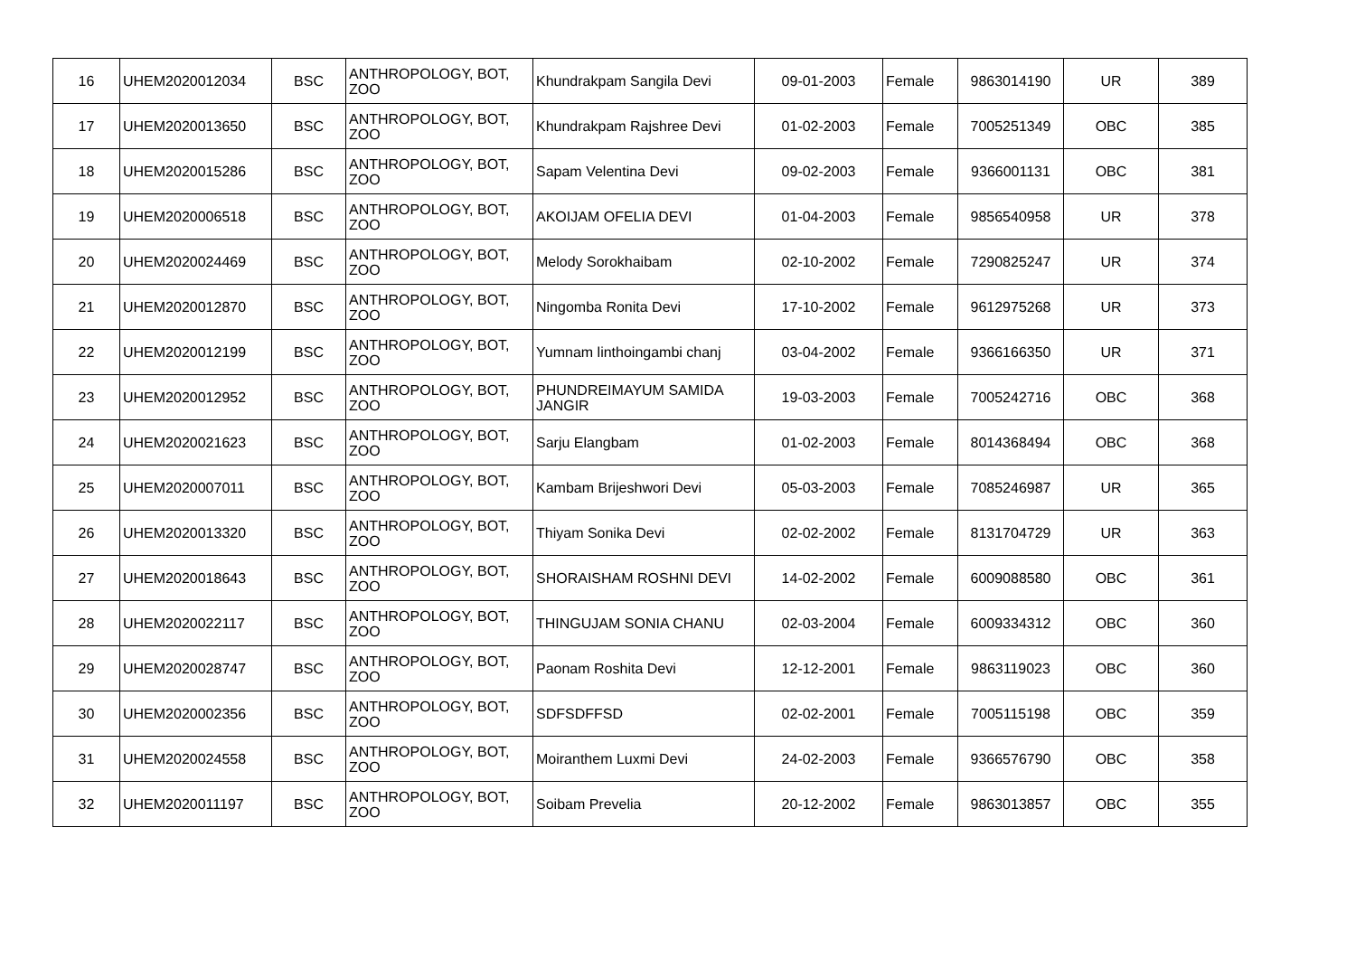| 16 | UHEM2020012034 | BSC | ANTHROPOLOGY, BOT, ZOO | Khundrakpam Sangila Devi | 09-01-2003 | Female | 9863014190 | UR | 389 |
| 17 | UHEM2020013650 | BSC | ANTHROPOLOGY, BOT, ZOO | Khundrakpam Rajshree Devi | 01-02-2003 | Female | 7005251349 | OBC | 385 |
| 18 | UHEM2020015286 | BSC | ANTHROPOLOGY, BOT, ZOO | Sapam Velentina Devi | 09-02-2003 | Female | 9366001131 | OBC | 381 |
| 19 | UHEM2020006518 | BSC | ANTHROPOLOGY, BOT, ZOO | AKOIJAM OFELIA DEVI | 01-04-2003 | Female | 9856540958 | UR | 378 |
| 20 | UHEM2020024469 | BSC | ANTHROPOLOGY, BOT, ZOO | Melody Sorokhaibam | 02-10-2002 | Female | 7290825247 | UR | 374 |
| 21 | UHEM2020012870 | BSC | ANTHROPOLOGY, BOT, ZOO | Ningomba Ronita Devi | 17-10-2002 | Female | 9612975268 | UR | 373 |
| 22 | UHEM2020012199 | BSC | ANTHROPOLOGY, BOT, ZOO | Yumnam linthoingambi chanj | 03-04-2002 | Female | 9366166350 | UR | 371 |
| 23 | UHEM2020012952 | BSC | ANTHROPOLOGY, BOT, ZOO | PHUNDREIMAYUM SAMIDA JANGIR | 19-03-2003 | Female | 7005242716 | OBC | 368 |
| 24 | UHEM2020021623 | BSC | ANTHROPOLOGY, BOT, ZOO | Sarju Elangbam | 01-02-2003 | Female | 8014368494 | OBC | 368 |
| 25 | UHEM2020007011 | BSC | ANTHROPOLOGY, BOT, ZOO | Kambam Brijeshwori Devi | 05-03-2003 | Female | 7085246987 | UR | 365 |
| 26 | UHEM2020013320 | BSC | ANTHROPOLOGY, BOT, ZOO | Thiyam Sonika Devi | 02-02-2002 | Female | 8131704729 | UR | 363 |
| 27 | UHEM2020018643 | BSC | ANTHROPOLOGY, BOT, ZOO | SHORAISHAM ROSHNI DEVI | 14-02-2002 | Female | 6009088580 | OBC | 361 |
| 28 | UHEM2020022117 | BSC | ANTHROPOLOGY, BOT, ZOO | THINGUJAM SONIA CHANU | 02-03-2004 | Female | 6009334312 | OBC | 360 |
| 29 | UHEM2020028747 | BSC | ANTHROPOLOGY, BOT, ZOO | Paonam Roshita Devi | 12-12-2001 | Female | 9863119023 | OBC | 360 |
| 30 | UHEM2020002356 | BSC | ANTHROPOLOGY, BOT, ZOO | SDFSDFFSD | 02-02-2001 | Female | 7005115198 | OBC | 359 |
| 31 | UHEM2020024558 | BSC | ANTHROPOLOGY, BOT, ZOO | Moiranthem Luxmi Devi | 24-02-2003 | Female | 9366576790 | OBC | 358 |
| 32 | UHEM2020011197 | BSC | ANTHROPOLOGY, BOT, ZOO | Soibam Prevelia | 20-12-2002 | Female | 9863013857 | OBC | 355 |